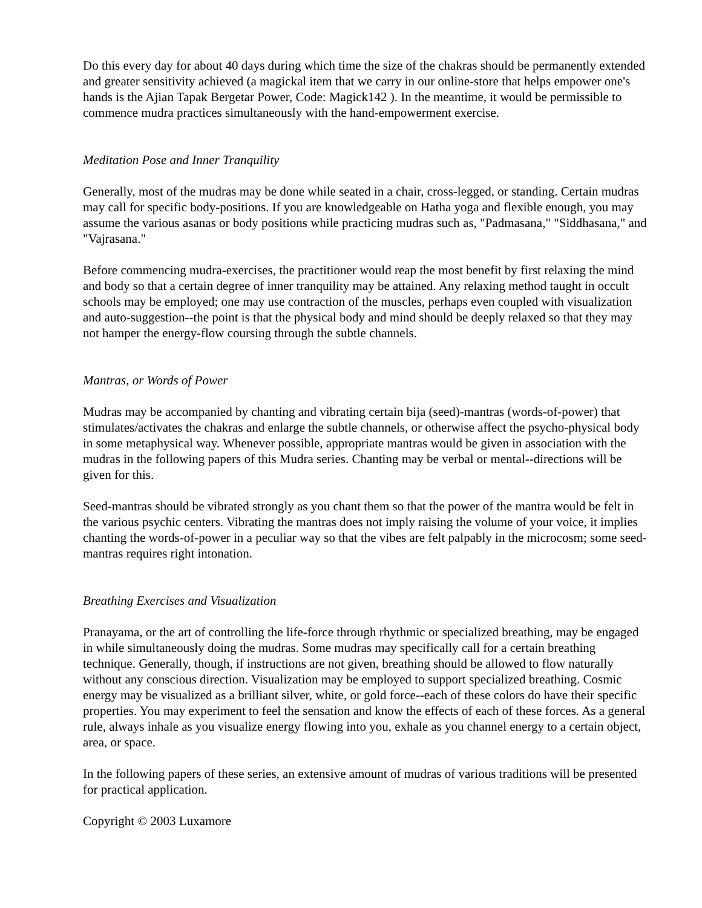Do this every day for about 40 days during which time the size of the chakras should be permanently extended and greater sensitivity achieved (a magickal item that we carry in our online-store that helps empower one's hands is the Ajian Tapak Bergetar Power, Code: Magick142 ). In the meantime, it would be permissible to commence mudra practices simultaneously with the hand-empowerment exercise.
Meditation Pose and Inner Tranquility
Generally, most of the mudras may be done while seated in a chair, cross-legged, or standing. Certain mudras may call for specific body-positions. If you are knowledgeable on Hatha yoga and flexible enough, you may assume the various asanas or body positions while practicing mudras such as, "Padmasana," "Siddhasana," and "Vajrasana."
Before commencing mudra-exercises, the practitioner would reap the most benefit by first relaxing the mind and body so that a certain degree of inner tranquility may be attained. Any relaxing method taught in occult schools may be employed; one may use contraction of the muscles, perhaps even coupled with visualization and auto-suggestion--the point is that the physical body and mind should be deeply relaxed so that they may not hamper the energy-flow coursing through the subtle channels.
Mantras, or Words of Power
Mudras may be accompanied by chanting and vibrating certain bija (seed)-mantras (words-of-power) that stimulates/activates the chakras and enlarge the subtle channels, or otherwise affect the psycho-physical body in some metaphysical way. Whenever possible, appropriate mantras would be given in association with the mudras in the following papers of this Mudra series. Chanting may be verbal or mental--directions will be given for this.
Seed-mantras should be vibrated strongly as you chant them so that the power of the mantra would be felt in the various psychic centers. Vibrating the mantras does not imply raising the volume of your voice, it implies chanting the words-of-power in a peculiar way so that the vibes are felt palpably in the microcosm; some seed-mantras requires right intonation.
Breathing Exercises and Visualization
Pranayama, or the art of controlling the life-force through rhythmic or specialized breathing, may be engaged in while simultaneously doing the mudras. Some mudras may specifically call for a certain breathing technique. Generally, though, if instructions are not given, breathing should be allowed to flow naturally without any conscious direction. Visualization may be employed to support specialized breathing. Cosmic energy may be visualized as a brilliant silver, white, or gold force--each of these colors do have their specific properties. You may experiment to feel the sensation and know the effects of each of these forces. As a general rule, always inhale as you visualize energy flowing into you, exhale as you channel energy to a certain object, area, or space.
In the following papers of these series, an extensive amount of mudras of various traditions will be presented for practical application.
Copyright © 2003 Luxamore